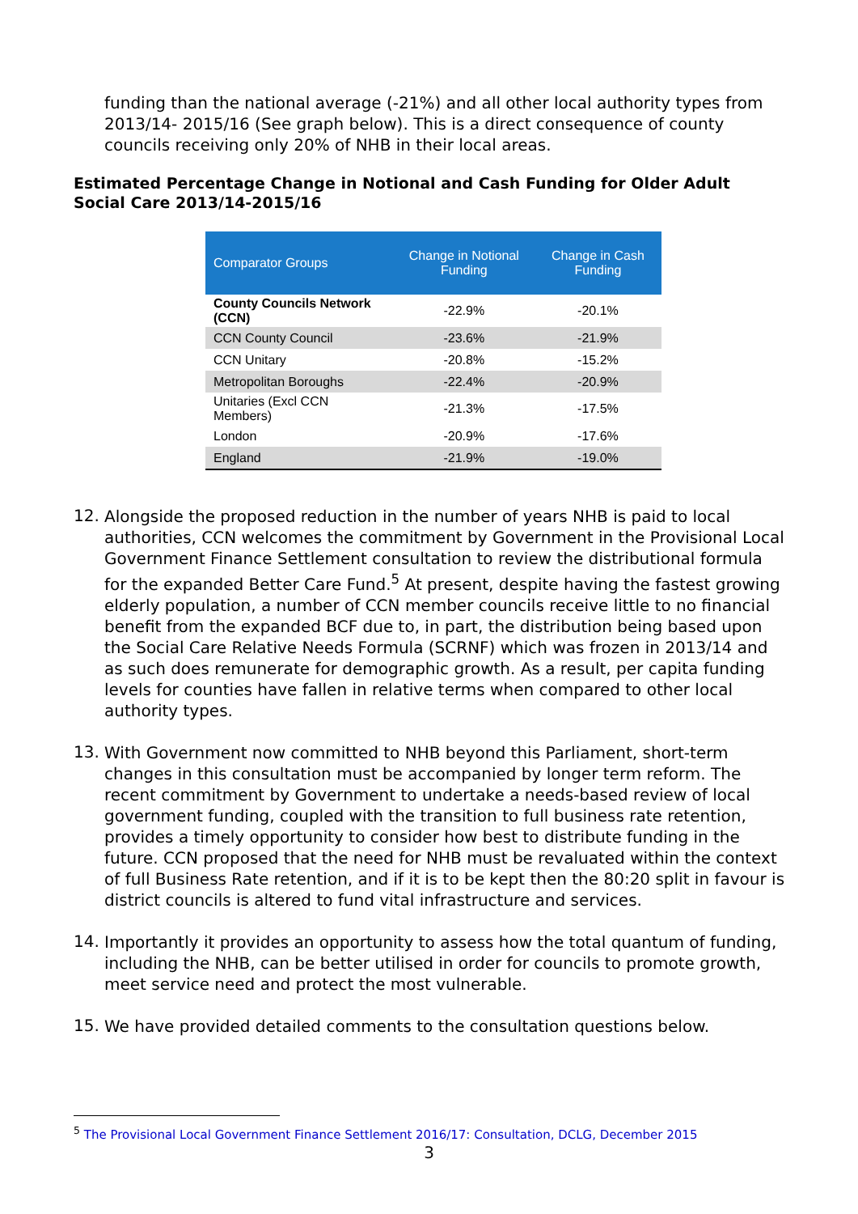funding than the national average (-21%) and all other local authority types from 2013/14- 2015/16 (See graph below). This is a direct consequence of county councils receiving only 20% of NHB in their local areas.
Estimated Percentage Change in Notional and Cash Funding for Older Adult Social Care 2013/14-2015/16
| Comparator Groups | Change in Notional Funding | Change in Cash Funding |
| --- | --- | --- |
| County Councils Network (CCN) | -22.9% | -20.1% |
| CCN County Council | -23.6% | -21.9% |
| CCN Unitary | -20.8% | -15.2% |
| Metropolitan Boroughs | -22.4% | -20.9% |
| Unitaries (Excl CCN Members) | -21.3% | -17.5% |
| London | -20.9% | -17.6% |
| England | -21.9% | -19.0% |
12.
Alongside the proposed reduction in the number of years NHB is paid to local authorities, CCN welcomes the commitment by Government in the Provisional Local Government Finance Settlement consultation to review the distributional formula for the expanded Better Care Fund.<sup>5</sup> At present, despite having the fastest growing elderly population, a number of CCN member councils receive little to no financial benefit from the expanded BCF due to, in part, the distribution being based upon the Social Care Relative Needs Formula (SCRNF) which was frozen in 2013/14 and as such does remunerate for demographic growth. As a result, per capita funding levels for counties have fallen in relative terms when compared to other local authority types.
13.
With Government now committed to NHB beyond this Parliament, short-term changes in this consultation must be accompanied by longer term reform. The recent commitment by Government to undertake a needs-based review of local government funding, coupled with the transition to full business rate retention, provides a timely opportunity to consider how best to distribute funding in the future. CCN proposed that the need for NHB must be revaluated within the context of full Business Rate retention, and if it is to be kept then the 80:20 split in favour is district councils is altered to fund vital infrastructure and services.
14.
Importantly it provides an opportunity to assess how the total quantum of funding, including the NHB, can be better utilised in order for councils to promote growth, meet service need and protect the most vulnerable.
15.
We have provided detailed comments to the consultation questions below.
<sup>5</sup> The Provisional Local Government Finance Settlement 2016/17: Consultation, DCLG, December 2015
3